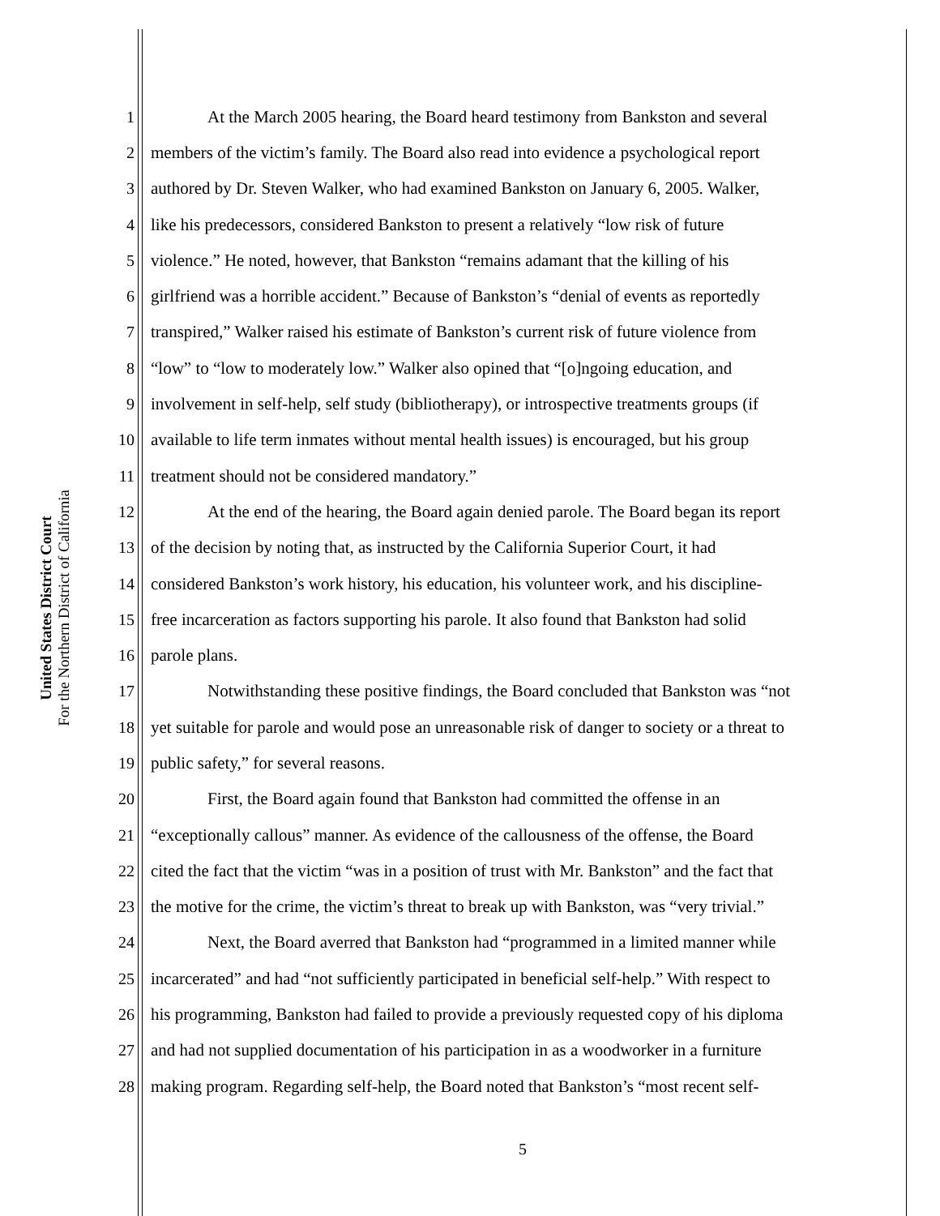United States District Court
For the Northern District of California
1 At the March 2005 hearing, the Board heard testimony from Bankston and several
2 members of the victim’s family. The Board also read into evidence a psychological report
3 authored by Dr. Steven Walker, who had examined Bankston on January 6, 2005. Walker,
4 like his predecessors, considered Bankston to present a relatively “low risk of future
5 violence.” He noted, however, that Bankston “remains adamant that the killing of his
6 girlfriend was a horrible accident.” Because of Bankston’s “denial of events as reportedly
7 transpired,” Walker raised his estimate of Bankston’s current risk of future violence from
8 “low” to “low to moderately low.” Walker also opined that “[o]ngoing education, and
9 involvement in self-help, self study (bibliotherapy), or introspective treatments groups (if
10 available to life term inmates without mental health issues) is encouraged, but his group
11 treatment should not be considered mandatory.”
12 At the end of the hearing, the Board again denied parole. The Board began its report
13 of the decision by noting that, as instructed by the California Superior Court, it had
14 considered Bankston’s work history, his education, his volunteer work, and his discipline-
15 free incarceration as factors supporting his parole. It also found that Bankston had solid
16 parole plans.
17 Notwithstanding these positive findings, the Board concluded that Bankston was “not
18 yet suitable for parole and would pose an unreasonable risk of danger to society or a threat to
19 public safety,” for several reasons.
20 First, the Board again found that Bankston had committed the offense in an
21 “exceptionally callous” manner. As evidence of the callousness of the offense, the Board
22 cited the fact that the victim “was in a position of trust with Mr. Bankston” and the fact that
23 the motive for the crime, the victim’s threat to break up with Bankston, was “very trivial.”
24 Next, the Board averred that Bankston had “programmed in a limited manner while
25 incarcerated” and had “not sufficiently participated in beneficial self-help.” With respect to
26 his programming, Bankston had failed to provide a previously requested copy of his diploma
27 and had not supplied documentation of his participation in as a woodworker in a furniture
28 making program. Regarding self-help, the Board noted that Bankston’s “most recent self-
5